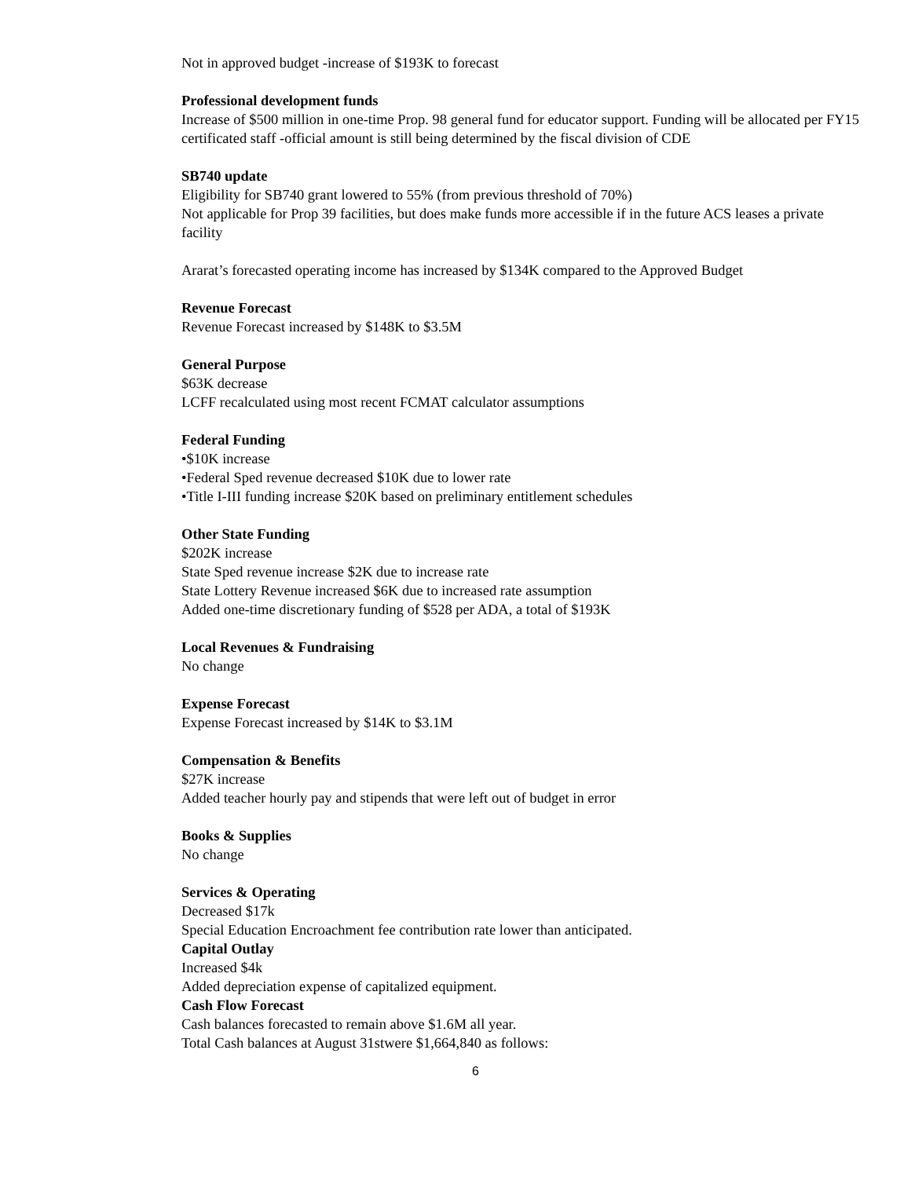Not in approved budget -increase of $193K to forecast
Professional development funds
Increase of $500 million in one-time Prop. 98 general fund for educator support. Funding will be allocated per FY15 certificated staff -official amount is still being determined by the fiscal division of CDE
SB740 update
Eligibility for SB740 grant lowered to 55% (from previous threshold of 70%)
Not applicable for Prop 39 facilities, but does make funds more accessible if in the future ACS leases a private facility
Ararat’s forecasted operating income has increased by $134K compared to the Approved Budget
Revenue Forecast
Revenue Forecast increased by $148K to $3.5M
General Purpose
$63K decrease
LCFF recalculated using most recent FCMAT calculator assumptions
Federal Funding
•$10K increase
•Federal Sped revenue decreased $10K due to lower rate
•Title I-III funding increase $20K based on preliminary entitlement schedules
Other State Funding
$202K increase
State Sped revenue increase $2K due to increase rate
State Lottery Revenue increased $6K due to increased rate assumption
Added one-time discretionary funding of $528 per ADA, a total of $193K
Local Revenues & Fundraising
No change
Expense Forecast
Expense Forecast increased by $14K to $3.1M
Compensation & Benefits
$27K increase
Added teacher hourly pay and stipends that were left out of budget in error
Books & Supplies
No change
Services & Operating
Decreased $17k
Special Education Encroachment fee contribution rate lower than anticipated.
Capital Outlay
Increased $4k
Added depreciation expense of capitalized equipment.
Cash Flow Forecast
Cash balances forecasted to remain above $1.6M all year.
Total Cash balances at August 31stwere $1,664,840 as follows:
6